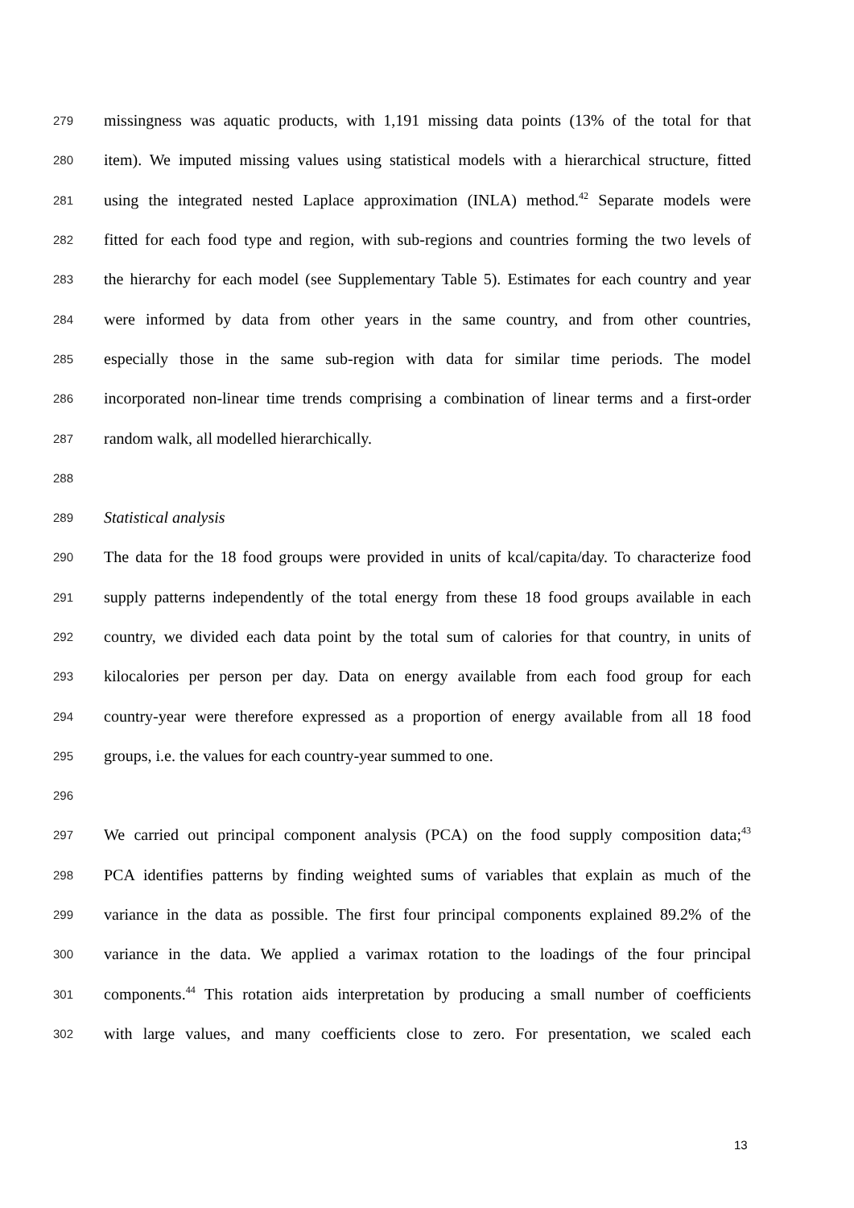279 missingness was aquatic products, with 1,191 missing data points (13% of the total for that
280 item). We imputed missing values using statistical models with a hierarchical structure, fitted
281 using the integrated nested Laplace approximation (INLA) method.<sup>42</sup> Separate models were
282 fitted for each food type and region, with sub-regions and countries forming the two levels of
283 the hierarchy for each model (see Supplementary Table 5). Estimates for each country and year
284 were informed by data from other years in the same country, and from other countries,
285 especially those in the same sub-region with data for similar time periods. The model
286 incorporated non-linear time trends comprising a combination of linear terms and a first-order
287 random walk, all modelled hierarchically.
288
289 Statistical analysis
290 The data for the 18 food groups were provided in units of kcal/capita/day. To characterize food
291 supply patterns independently of the total energy from these 18 food groups available in each
292 country, we divided each data point by the total sum of calories for that country, in units of
293 kilocalories per person per day. Data on energy available from each food group for each
294 country-year were therefore expressed as a proportion of energy available from all 18 food
295 groups, i.e. the values for each country-year summed to one.
296
297 We carried out principal component analysis (PCA) on the food supply composition data;<sup>43</sup>
298 PCA identifies patterns by finding weighted sums of variables that explain as much of the
299 variance in the data as possible. The first four principal components explained 89.2% of the
300 variance in the data. We applied a varimax rotation to the loadings of the four principal
301 components.<sup>44</sup> This rotation aids interpretation by producing a small number of coefficients
302 with large values, and many coefficients close to zero. For presentation, we scaled each
13